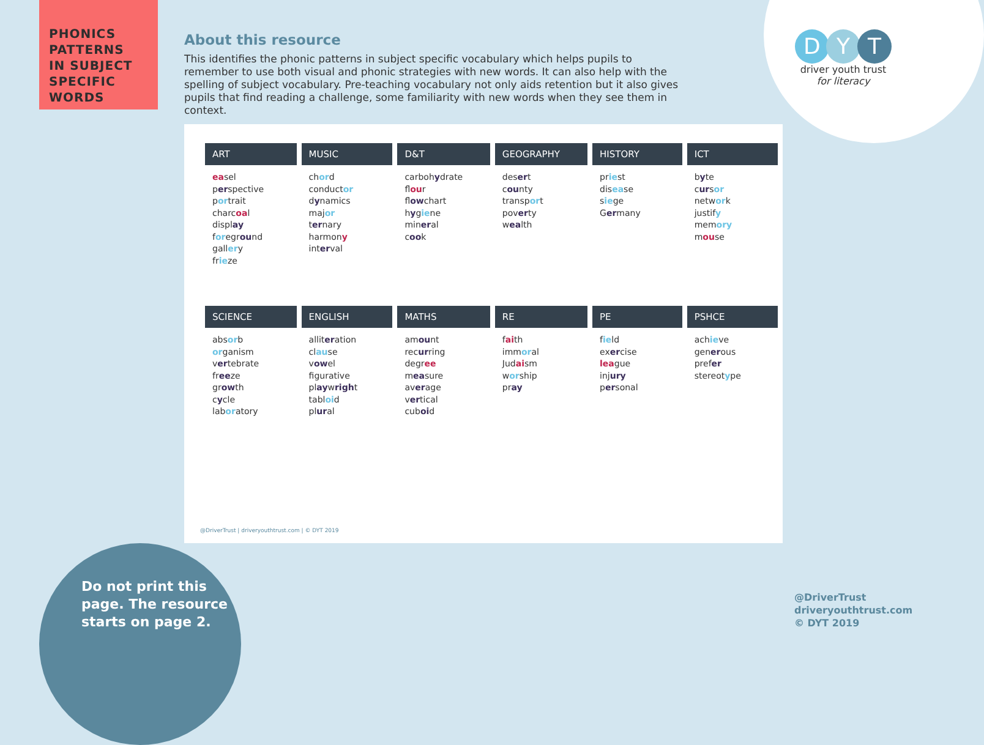PHONICS
PATTERNS
IN SUBJECT
SPECIFIC
WORDS
About this resource
This identifies the phonic patterns in subject specific vocabulary which helps pupils to remember to use both visual and phonic strategies with new words. It can also help with the spelling of subject vocabulary. Pre-teaching vocabulary not only aids retention but it also gives pupils that find reading a challenge, some familiarity with new words when they see them in context.
D Y T
driver youth trust
for literacy
| ART | MUSIC | D&T | GEOGRAPHY | HISTORY | ICT |
| --- | --- | --- | --- | --- | --- |
| ea sel p er spective p or trait charc oa l displ ay f or egr ou nd gall er y fr ie ze | ch or d conduct or d y namics maj or t er nary harmon y int er val | carboh y drate fl ou r fl ow chart h y g ie ne min er al c oo k | des er t c ou nty transp or t pov er ty w ea lth | pr ie st dis ea se s ie ge G er many | b y te c ur s or netw or k justif y mem ory m ou se |
| SCIENCE | ENGLISH | MATHS | RE | PE | PSHCE |
| abs or b or ganism v er tebrate fr ee ze gr ow th c y cle lab or atory | allit er ation cl au se v ow el figurative pl ay w righ t tabl oi d pl ur al | am ou nt rec ur ring degr ee m ea sure av er age v er tical cub oi d | f ai th imm or al Jud ai sm w or ship pr ay | f ie ld ex er cise lea gue inj ury p er sonal | ach ie ve gen er ous pref er stereot y pe |
@DriverTrust | driveryouthtrust.com | © DYT 2019
Do not print this
page. The resource
starts on page 2.
@DriverTrust
driveryouthtrust.com
© DYT 2019